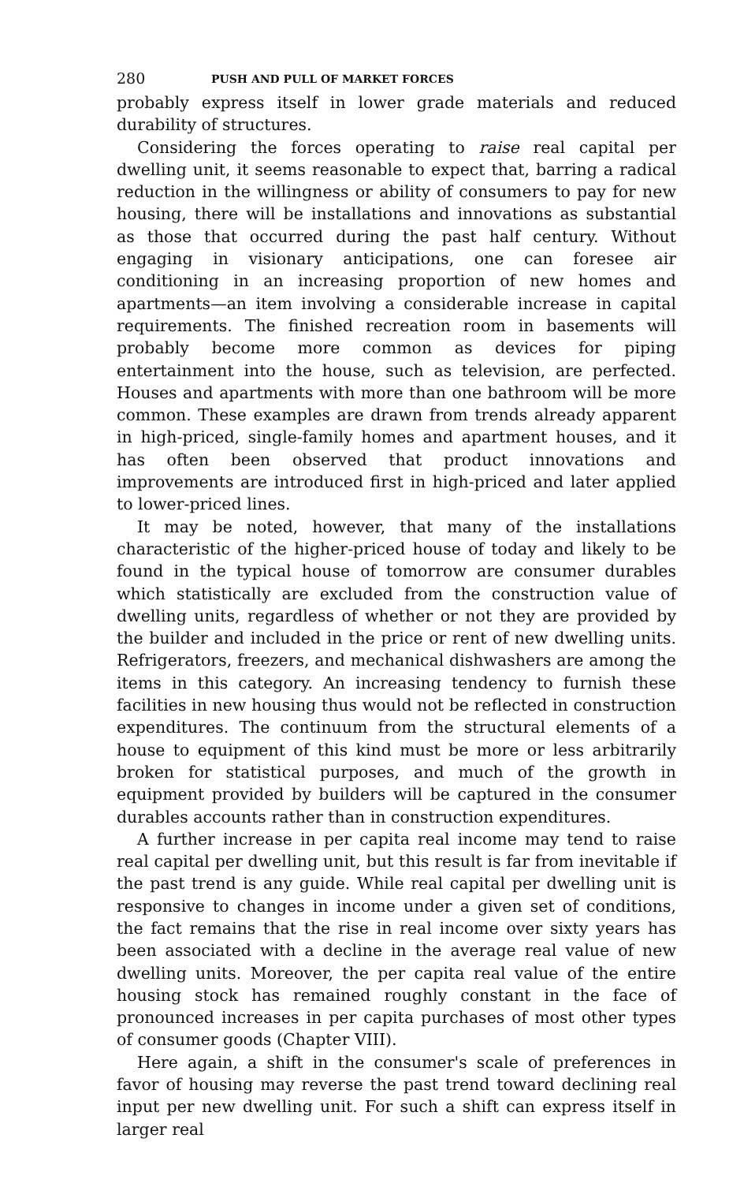280 PUSH AND PULL OF MARKET FORCES
probably express itself in lower grade materials and reduced durability of structures.
Considering the forces operating to raise real capital per dwelling unit, it seems reasonable to expect that, barring a radical reduction in the willingness or ability of consumers to pay for new housing, there will be installations and innovations as substantial as those that occurred during the past half century. Without engaging in visionary anticipations, one can foresee air conditioning in an increasing proportion of new homes and apartments—an item involving a considerable increase in capital requirements. The finished recreation room in basements will probably become more common as devices for piping entertainment into the house, such as television, are perfected. Houses and apartments with more than one bathroom will be more common. These examples are drawn from trends already apparent in high-priced, single-family homes and apartment houses, and it has often been observed that product innovations and improvements are introduced first in high-priced and later applied to lower-priced lines.
It may be noted, however, that many of the installations characteristic of the higher-priced house of today and likely to be found in the typical house of tomorrow are consumer durables which statistically are excluded from the construction value of dwelling units, regardless of whether or not they are provided by the builder and included in the price or rent of new dwelling units. Refrigerators, freezers, and mechanical dishwashers are among the items in this category. An increasing tendency to furnish these facilities in new housing thus would not be reflected in construction expenditures. The continuum from the structural elements of a house to equipment of this kind must be more or less arbitrarily broken for statistical purposes, and much of the growth in equipment provided by builders will be captured in the consumer durables accounts rather than in construction expenditures.
A further increase in per capita real income may tend to raise real capital per dwelling unit, but this result is far from inevitable if the past trend is any guide. While real capital per dwelling unit is responsive to changes in income under a given set of conditions, the fact remains that the rise in real income over sixty years has been associated with a decline in the average real value of new dwelling units. Moreover, the per capita real value of the entire housing stock has remained roughly constant in the face of pronounced increases in per capita purchases of most other types of consumer goods (Chapter VIII).
Here again, a shift in the consumer's scale of preferences in favor of housing may reverse the past trend toward declining real input per new dwelling unit. For such a shift can express itself in larger real